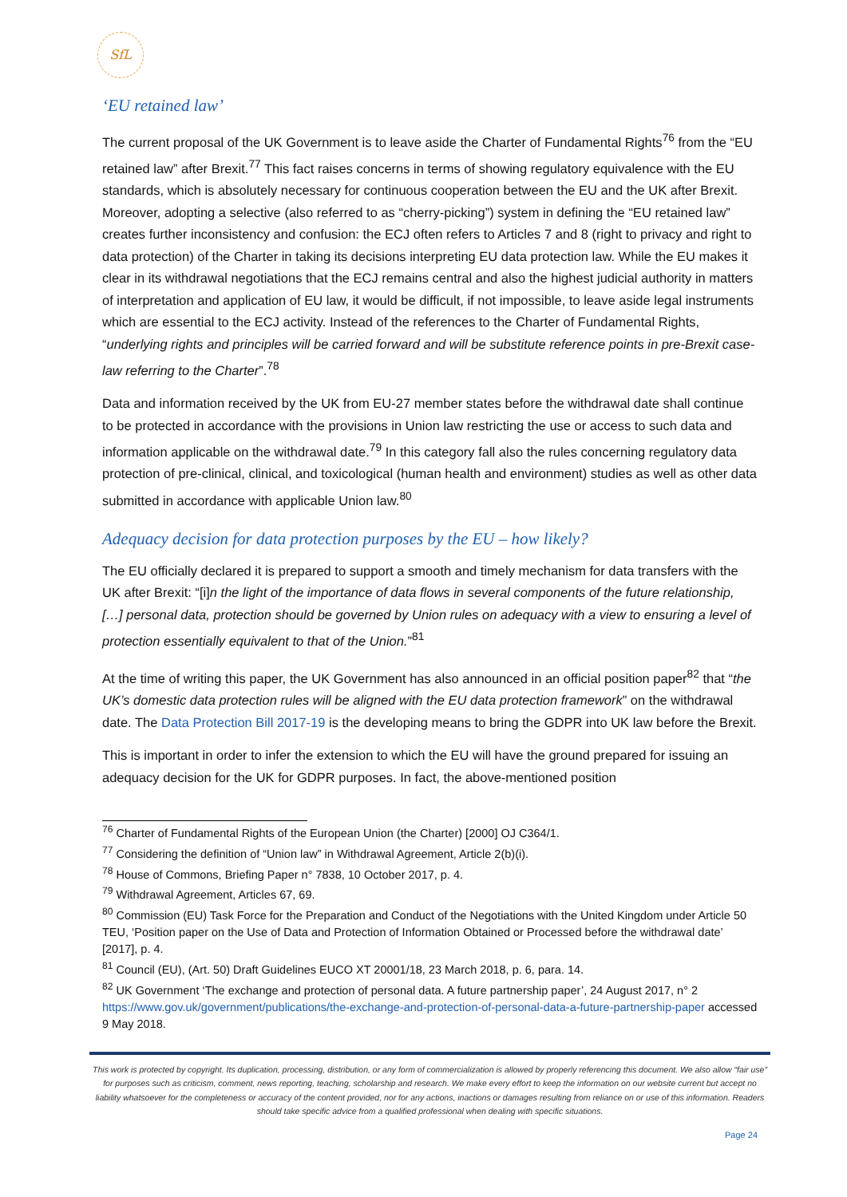SfL
‘EU retained law’
The current proposal of the UK Government is to leave aside the Charter of Fundamental Rights<sup>76</sup> from the “EU retained law” after Brexit.<sup>77</sup> This fact raises concerns in terms of showing regulatory equivalence with the EU standards, which is absolutely necessary for continuous cooperation between the EU and the UK after Brexit. Moreover, adopting a selective (also referred to as “cherry-picking”) system in defining the “EU retained law” creates further inconsistency and confusion: the ECJ often refers to Articles 7 and 8 (right to privacy and right to data protection) of the Charter in taking its decisions interpreting EU data protection law. While the EU makes it clear in its withdrawal negotiations that the ECJ remains central and also the highest judicial authority in matters of interpretation and application of EU law, it would be difficult, if not impossible, to leave aside legal instruments which are essential to the ECJ activity. Instead of the references to the Charter of Fundamental Rights, “underlying rights and principles will be carried forward and will be substitute reference points in pre-Brexit case-law referring to the Charter”.<sup>78</sup>
Data and information received by the UK from EU-27 member states before the withdrawal date shall continue to be protected in accordance with the provisions in Union law restricting the use or access to such data and information applicable on the withdrawal date.<sup>79</sup> In this category fall also the rules concerning regulatory data protection of pre-clinical, clinical, and toxicological (human health and environment) studies as well as other data submitted in accordance with applicable Union law.<sup>80</sup>
Adequacy decision for data protection purposes by the EU – how likely?
The EU officially declared it is prepared to support a smooth and timely mechanism for data transfers with the UK after Brexit: “[i]n the light of the importance of data flows in several components of the future relationship, […] personal data, protection should be governed by Union rules on adequacy with a view to ensuring a level of protection essentially equivalent to that of the Union.”<sup>81</sup>
At the time of writing this paper, the UK Government has also announced in an official position paper<sup>82</sup> that “the UK’s domestic data protection rules will be aligned with the EU data protection framework” on the withdrawal date. The Data Protection Bill 2017-19 is the developing means to bring the GDPR into UK law before the Brexit.
This is important in order to infer the extension to which the EU will have the ground prepared for issuing an adequacy decision for the UK for GDPR purposes. In fact, the above-mentioned position
<sup>76</sup> Charter of Fundamental Rights of the European Union (the Charter) [2000] OJ C364/1.
<sup>77</sup> Considering the definition of “Union law” in Withdrawal Agreement, Article 2(b)(i).
<sup>78</sup> House of Commons, Briefing Paper n° 7838, 10 October 2017, p. 4.
<sup>79</sup> Withdrawal Agreement, Articles 67, 69.
<sup>80</sup> Commission (EU) Task Force for the Preparation and Conduct of the Negotiations with the United Kingdom under Article 50 TEU, ‘Position paper on the Use of Data and Protection of Information Obtained or Processed before the withdrawal date’ [2017], p. 4.
<sup>81</sup> Council (EU), (Art. 50) Draft Guidelines EUCO XT 20001/18, 23 March 2018, p. 6, para. 14.
<sup>82</sup> UK Government ‘The exchange and protection of personal data. A future partnership paper’, 24 August 2017, n° 2 https://www.gov.uk/government/publications/the-exchange-and-protection-of-personal-data-a-future-partnership-paper accessed 9 May 2018.
This work is protected by copyright. Its duplication, processing, distribution, or any form of commercialization is allowed by properly referencing this document. We also allow “fair use” for purposes such as criticism, comment, news reporting, teaching, scholarship and research. We make every effort to keep the information on our website current but accept no liability whatsoever for the completeness or accuracy of the content provided, nor for any actions, inactions or damages resulting from reliance on or use of this information. Readers should take specific advice from a qualified professional when dealing with specific situations.
Page 24